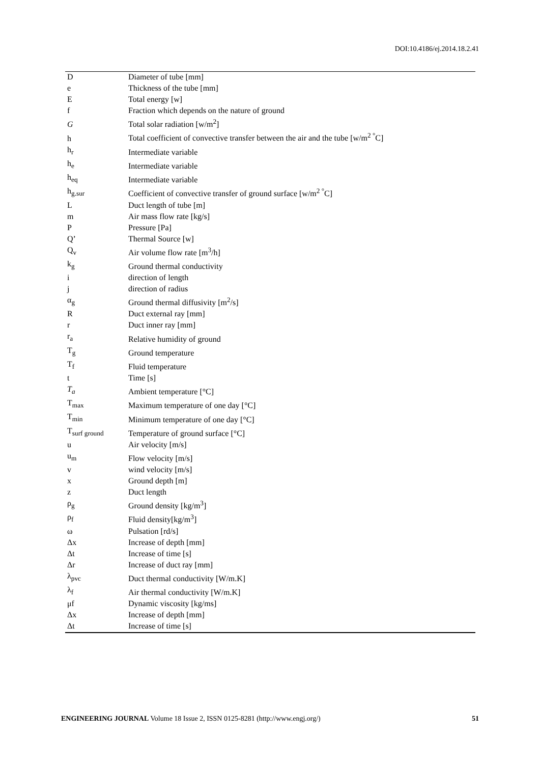DOI:10.4186/ej.2014.18.2.41
| D | Diameter of tube [mm] |
| e | Thickness of the tube [mm] |
| E | Total energy [w] |
| f | Fraction which depends on the nature of ground |
| G | Total solar radiation [w/m<sup>2</sup>] |
| h | Total coefficient of convective transfer between the air and the tube [w/m<sup>2 °</sup>C] |
| h<sub>r</sub> | Intermediate variable |
| h<sub>e</sub> | Intermediate variable |
| h<sub>eq</sub> | Intermediate variable |
| h<sub>g.sur</sub> | Coefficient of convective transfer of ground surface [w/m<sup>2 °</sup>C] |
| L | Duct length of tube [m] |
| m | Air mass flow rate [kg/s] |
| P | Pressure [Pa] |
| Q’ | Thermal Source [w] |
| Q<sub>v</sub> | Air volume flow rate [m<sup>3</sup>/h] |
| k<sub>g</sub> | Ground thermal conductivity |
| i | direction of length |
| j | direction of radius |
| α<sub>g</sub> | Ground thermal diffusivity [m<sup>2</sup>/s] |
| R | Duct external ray [mm] |
| r | Duct inner ray [mm] |
| r<sub>a</sub> | Relative humidity of ground |
| T<sub>g</sub> | Ground temperature |
| T<sub>f</sub> | Fluid temperature |
| t | Time [s] |
| T<sub>a</sub> | Ambient temperature [°C] |
| T<sub>max</sub> | Maximum temperature of one day [°C] |
| T<sub>min</sub> | Minimum temperature of one day [°C] |
| T<sub>surf ground</sub> | Temperature of ground surface [°C] |
| u | Air velocity [m/s] |
| u<sub>m</sub> | Flow velocity [m/s] |
| v | wind velocity [m/s] |
| x | Ground depth [m] |
| z | Duct length |
| ρ<sub>g</sub> | Ground density [kg/m<sup>3</sup>] |
| ρ<sub>f</sub> | Fluid density[kg/m<sup>3</sup>] |
| ω | Pulsation [rd/s] |
| Δx | Increase of depth [mm] |
| Δt | Increase of time [s] |
| Δr | Increase of duct ray [mm] |
| λ<sub>pvc</sub> | Duct thermal conductivity [W/m.K] |
| λ<sub>f</sub> | Air thermal conductivity [W/m.K] |
| μf | Dynamic viscosity [kg/ms] |
| Δx | Increase of depth [mm] |
| Δt | Increase of time [s] |
ENGINEERING JOURNAL Volume 18 Issue 2, ISSN 0125-8281 (http://www.engj.org/) 51